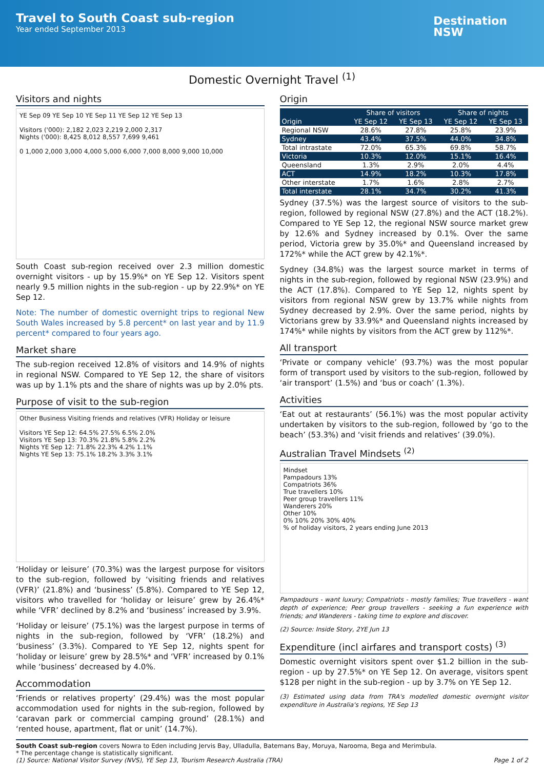Travel to South Coast sub-region
Year ended September 2013
Destination
NSW
Domestic Overnight Travel <sup>(1)</sup>
Visitors and nights
YE Sep 09 YE Sep 10 YE Sep 11 YE Sep 12 YE Sep 13
Visitors ('000): 2,182 2,023 2,219 2,000 2,317
Nights ('000): 8,425 8,012 8,557 7,699 9,461
0 1,000 2,000 3,000 4,000 5,000 6,000 7,000 8,000 9,000 10,000
South Coast sub-region received over 2.3 million domestic overnight visitors - up by 15.9%* on YE Sep 12. Visitors spent nearly 9.5 million nights in the sub-region - up by 22.9%* on YE Sep 12.
Note: The number of domestic overnight trips to regional New South Wales increased by 5.8 percent* on last year and by 11.9 percent* compared to four years ago.
Market share
The sub-region received 12.8% of visitors and 14.9% of nights in regional NSW. Compared to YE Sep 12, the share of visitors was up by 1.1% pts and the share of nights was up by 2.0% pts.
Purpose of visit to the sub-region
Other Business Visiting friends and relatives (VFR) Holiday or leisure
Visitors YE Sep 12: 64.5% 27.5% 6.5% 2.0%
Visitors YE Sep 13: 70.3% 21.8% 5.8% 2.2%
Nights YE Sep 12: 71.8% 22.3% 4.2% 1.1%
Nights YE Sep 13: 75.1% 18.2% 3.3% 3.1%
‘Holiday or leisure’ (70.3%) was the largest purpose for visitors to the sub-region, followed by ‘visiting friends and relatives (VFR)’ (21.8%) and ‘business’ (5.8%). Compared to YE Sep 12, visitors who travelled for ‘holiday or leisure’ grew by 26.4%* while ‘VFR’ declined by 8.2% and ‘business’ increased by 3.9%.
‘Holiday or leisure’ (75.1%) was the largest purpose in terms of nights in the sub-region, followed by ‘VFR’ (18.2%) and ‘business’ (3.3%). Compared to YE Sep 12, nights spent for ‘holiday or leisure’ grew by 28.5%* and ‘VFR’ increased by 0.1% while ‘business’ decreased by 4.0%.
Accommodation
‘Friends or relatives property’ (29.4%) was the most popular accommodation used for nights in the sub-region, followed by ‘caravan park or commercial camping ground’ (28.1%) and ‘rented house, apartment, flat or unit’ (14.7%).
Origin
| | Share of visitors | | Share of nights | |
| --- | --- | --- | --- | --- |
| Origin | YE Sep 12 | YE Sep 13 | YE Sep 12 | YE Sep 13 |
| Regional NSW | 28.6% | 27.8% | 25.8% | 23.9% |
| Sydney | 43.4% | 37.5% | 44.0% | 34.8% |
| Total intrastate | 72.0% | 65.3% | 69.8% | 58.7% |
| Victoria | 10.3% | 12.0% | 15.1% | 16.4% |
| Queensland | 1.3% | 2.9% | 2.0% | 4.4% |
| ACT | 14.9% | 18.2% | 10.3% | 17.8% |
| Other interstate | 1.7% | 1.6% | 2.8% | 2.7% |
| Total interstate | 28.1% | 34.7% | 30.2% | 41.3% |
Sydney (37.5%) was the largest source of visitors to the sub-region, followed by regional NSW (27.8%) and the ACT (18.2%). Compared to YE Sep 12, the regional NSW source market grew by 12.6% and Sydney increased by 0.1%. Over the same period, Victoria grew by 35.0%* and Queensland increased by 172%* while the ACT grew by 42.1%*.
Sydney (34.8%) was the largest source market in terms of nights in the sub-region, followed by regional NSW (23.9%) and the ACT (17.8%). Compared to YE Sep 12, nights spent by visitors from regional NSW grew by 13.7% while nights from Sydney decreased by 2.9%. Over the same period, nights by Victorians grew by 33.9%* and Queensland nights increased by 174%* while nights by visitors from the ACT grew by 112%*.
All transport
‘Private or company vehicle’ (93.7%) was the most popular form of transport used by visitors to the sub-region, followed by ‘air transport’ (1.5%) and ‘bus or coach’ (1.3%).
Activities
‘Eat out at restaurants’ (56.1%) was the most popular activity undertaken by visitors to the sub-region, followed by ‘go to the beach’ (53.3%) and ‘visit friends and relatives’ (39.0%).
Australian Travel Mindsets <sup>(2)</sup>
Mindset
Pampadours 13%
Compatriots 36%
True travellers 10%
Peer group travellers 11%
Wanderers 20%
Other 10%
0% 10% 20% 30% 40%
% of holiday visitors, 2 years ending June 2013
Pampadours - want luxury; Compatriots - mostly families; True travellers - want depth of experience; Peer group travellers - seeking a fun experience with friends; and Wanderers - taking time to explore and discover.
(2) Source: Inside Story, 2YE Jun 13
Expenditure (incl airfares and transport costs) <sup>(3)</sup>
Domestic overnight visitors spent over $1.2 billion in the sub-region - up by 27.5%* on YE Sep 12. On average, visitors spent $128 per night in the sub-region - up by 3.7% on YE Sep 12.
(3) Estimated using data from TRA's modelled domestic overnight visitor expenditure in Australia's regions, YE Sep 13
South Coast sub-region covers Nowra to Eden including Jervis Bay, Ulladulla, Batemans Bay, Moruya, Narooma, Bega and Merimbula.
* The percentage change is statistically significant.
(1) Source: National Visitor Survey (NVS), YE Sep 13, Tourism Research Australia (TRA) Page 1 of 2